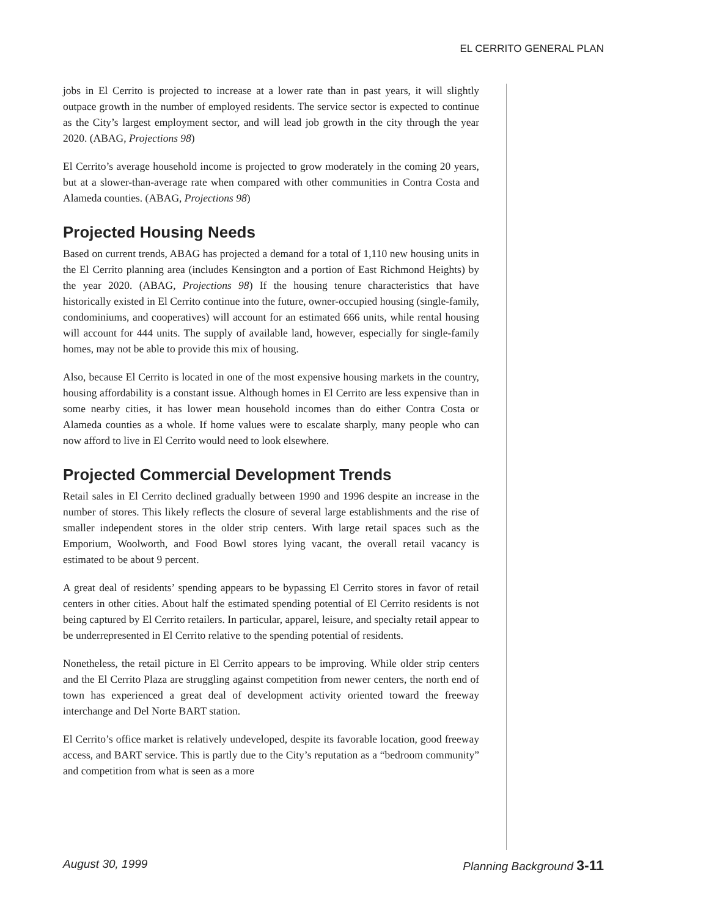EL CERRITO GENERAL PLAN
jobs in El Cerrito is projected to increase at a lower rate than in past years, it will slightly outpace growth in the number of employed residents. The service sector is expected to continue as the City’s largest employment sector, and will lead job growth in the city through the year 2020. (ABAG, Projections 98)
El Cerrito’s average household income is projected to grow moderately in the coming 20 years, but at a slower-than-average rate when compared with other communities in Contra Costa and Alameda counties. (ABAG, Projections 98)
Projected Housing Needs
Based on current trends, ABAG has projected a demand for a total of 1,110 new housing units in the El Cerrito planning area (includes Kensington and a portion of East Richmond Heights) by the year 2020. (ABAG, Projections 98) If the housing tenure characteristics that have historically existed in El Cerrito continue into the future, owner-occupied housing (single-family, condominiums, and cooperatives) will account for an estimated 666 units, while rental housing will account for 444 units. The supply of available land, however, especially for single-family homes, may not be able to provide this mix of housing.
Also, because El Cerrito is located in one of the most expensive housing markets in the country, housing affordability is a constant issue. Although homes in El Cerrito are less expensive than in some nearby cities, it has lower mean household incomes than do either Contra Costa or Alameda counties as a whole. If home values were to escalate sharply, many people who can now afford to live in El Cerrito would need to look elsewhere.
Projected Commercial Development Trends
Retail sales in El Cerrito declined gradually between 1990 and 1996 despite an increase in the number of stores. This likely reflects the closure of several large establishments and the rise of smaller independent stores in the older strip centers. With large retail spaces such as the Emporium, Woolworth, and Food Bowl stores lying vacant, the overall retail vacancy is estimated to be about 9 percent.
A great deal of residents’ spending appears to be bypassing El Cerrito stores in favor of retail centers in other cities. About half the estimated spending potential of El Cerrito residents is not being captured by El Cerrito retailers. In particular, apparel, leisure, and specialty retail appear to be underrepresented in El Cerrito relative to the spending potential of residents.
Nonetheless, the retail picture in El Cerrito appears to be improving. While older strip centers and the El Cerrito Plaza are struggling against competition from newer centers, the north end of town has experienced a great deal of development activity oriented toward the freeway interchange and Del Norte BART station.
El Cerrito’s office market is relatively undeveloped, despite its favorable location, good freeway access, and BART service. This is partly due to the City’s reputation as a “bedroom community” and competition from what is seen as a more
August 30, 1999 Planning Background 3-11